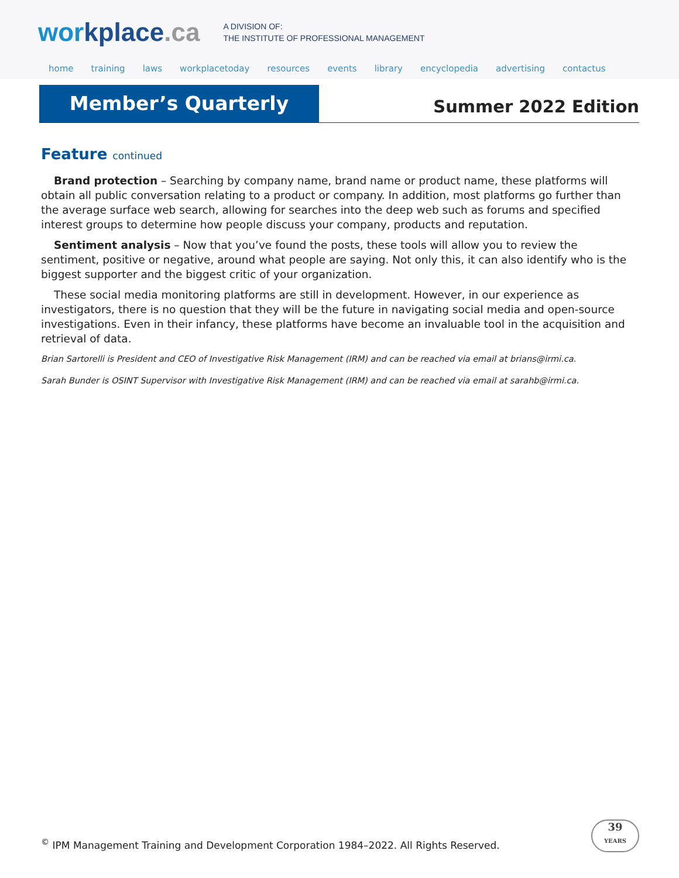workplace.ca
A DIVISION OF:
THE INSTITUTE OF PROFESSIONAL MANAGEMENT
home training laws workplacetoday resources events library encyclopedia advertising contactus
Member’s Quarterly
Summer 2022 Edition
Feature continued
Brand protection – Searching by company name, brand name or product name, these platforms will obtain all public conversation relating to a product or company. In addition, most platforms go further than the average surface web search, allowing for searches into the deep web such as forums and specified interest groups to determine how people discuss your company, products and reputation.
Sentiment analysis – Now that you’ve found the posts, these tools will allow you to review the sentiment, positive or negative, around what people are saying. Not only this, it can also identify who is the biggest supporter and the biggest critic of your organization.
These social media monitoring platforms are still in development. However, in our experience as investigators, there is no question that they will be the future in navigating social media and open-source investigations. Even in their infancy, these platforms have become an invaluable tool in the acquisition and retrieval of data.
Brian Sartorelli is President and CEO of Investigative Risk Management (IRM) and can be reached via email at brians@irmi.ca.
Sarah Bunder is OSINT Supervisor with Investigative Risk Management (IRM) and can be reached via email at sarahb@irmi.ca.
<sup>©</sup> IPM Management Training and Development Corporation 1984–2022. All Rights Reserved.
39
YEARS